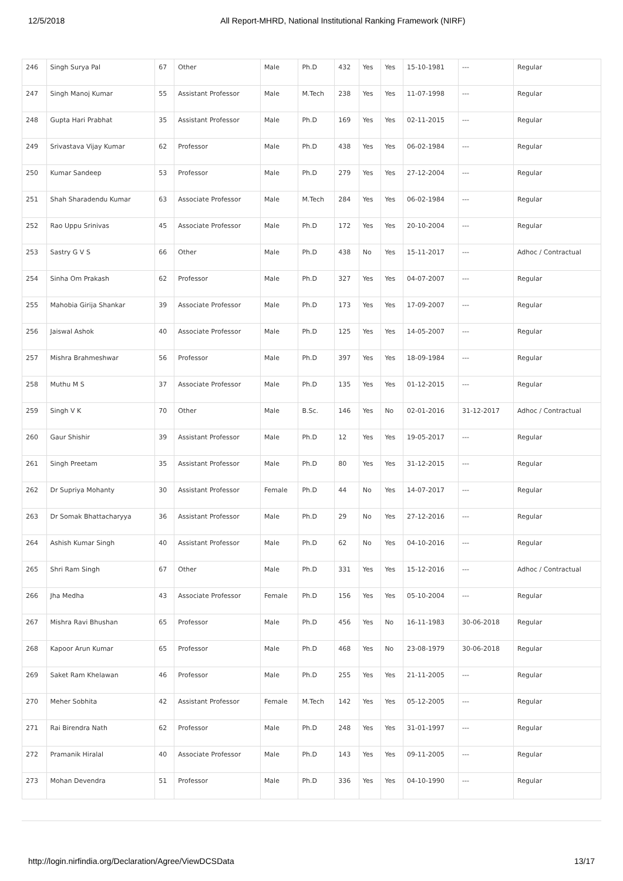12/5/2018 All Report-MHRD, National Institutional Ranking Framework (NIRF)
| 246 | Singh Surya Pal | 67 | Other | Male | Ph.D | 432 | Yes | Yes | 15-10-1981 | --- | Regular |
| 247 | Singh Manoj Kumar | 55 | Assistant Professor | Male | M.Tech | 238 | Yes | Yes | 11-07-1998 | --- | Regular |
| 248 | Gupta Hari Prabhat | 35 | Assistant Professor | Male | Ph.D | 169 | Yes | Yes | 02-11-2015 | --- | Regular |
| 249 | Srivastava Vijay Kumar | 62 | Professor | Male | Ph.D | 438 | Yes | Yes | 06-02-1984 | --- | Regular |
| 250 | Kumar Sandeep | 53 | Professor | Male | Ph.D | 279 | Yes | Yes | 27-12-2004 | --- | Regular |
| 251 | Shah Sharadendu Kumar | 63 | Associate Professor | Male | M.Tech | 284 | Yes | Yes | 06-02-1984 | --- | Regular |
| 252 | Rao Uppu Srinivas | 45 | Associate Professor | Male | Ph.D | 172 | Yes | Yes | 20-10-2004 | --- | Regular |
| 253 | Sastry G V S | 66 | Other | Male | Ph.D | 438 | No | Yes | 15-11-2017 | --- | Adhoc / Contractual |
| 254 | Sinha Om Prakash | 62 | Professor | Male | Ph.D | 327 | Yes | Yes | 04-07-2007 | --- | Regular |
| 255 | Mahobia Girija Shankar | 39 | Associate Professor | Male | Ph.D | 173 | Yes | Yes | 17-09-2007 | --- | Regular |
| 256 | Jaiswal Ashok | 40 | Associate Professor | Male | Ph.D | 125 | Yes | Yes | 14-05-2007 | --- | Regular |
| 257 | Mishra Brahmeshwar | 56 | Professor | Male | Ph.D | 397 | Yes | Yes | 18-09-1984 | --- | Regular |
| 258 | Muthu M S | 37 | Associate Professor | Male | Ph.D | 135 | Yes | Yes | 01-12-2015 | --- | Regular |
| 259 | Singh V K | 70 | Other | Male | B.Sc. | 146 | Yes | No | 02-01-2016 | 31-12-2017 | Adhoc / Contractual |
| 260 | Gaur Shishir | 39 | Assistant Professor | Male | Ph.D | 12 | Yes | Yes | 19-05-2017 | --- | Regular |
| 261 | Singh Preetam | 35 | Assistant Professor | Male | Ph.D | 80 | Yes | Yes | 31-12-2015 | --- | Regular |
| 262 | Dr Supriya Mohanty | 30 | Assistant Professor | Female | Ph.D | 44 | No | Yes | 14-07-2017 | --- | Regular |
| 263 | Dr Somak Bhattacharyya | 36 | Assistant Professor | Male | Ph.D | 29 | No | Yes | 27-12-2016 | --- | Regular |
| 264 | Ashish Kumar Singh | 40 | Assistant Professor | Male | Ph.D | 62 | No | Yes | 04-10-2016 | --- | Regular |
| 265 | Shri Ram Singh | 67 | Other | Male | Ph.D | 331 | Yes | Yes | 15-12-2016 | --- | Adhoc / Contractual |
| 266 | Jha Medha | 43 | Associate Professor | Female | Ph.D | 156 | Yes | Yes | 05-10-2004 | --- | Regular |
| 267 | Mishra Ravi Bhushan | 65 | Professor | Male | Ph.D | 456 | Yes | No | 16-11-1983 | 30-06-2018 | Regular |
| 268 | Kapoor Arun Kumar | 65 | Professor | Male | Ph.D | 468 | Yes | No | 23-08-1979 | 30-06-2018 | Regular |
| 269 | Saket Ram Khelawan | 46 | Professor | Male | Ph.D | 255 | Yes | Yes | 21-11-2005 | --- | Regular |
| 270 | Meher Sobhita | 42 | Assistant Professor | Female | M.Tech | 142 | Yes | Yes | 05-12-2005 | --- | Regular |
| 271 | Rai Birendra Nath | 62 | Professor | Male | Ph.D | 248 | Yes | Yes | 31-01-1997 | --- | Regular |
| 272 | Pramanik Hiralal | 40 | Associate Professor | Male | Ph.D | 143 | Yes | Yes | 09-11-2005 | --- | Regular |
| 273 | Mohan Devendra | 51 | Professor | Male | Ph.D | 336 | Yes | Yes | 04-10-1990 | --- | Regular |
http://login.nirfindia.org/Declaration/Agree/ViewDCSData 13/17